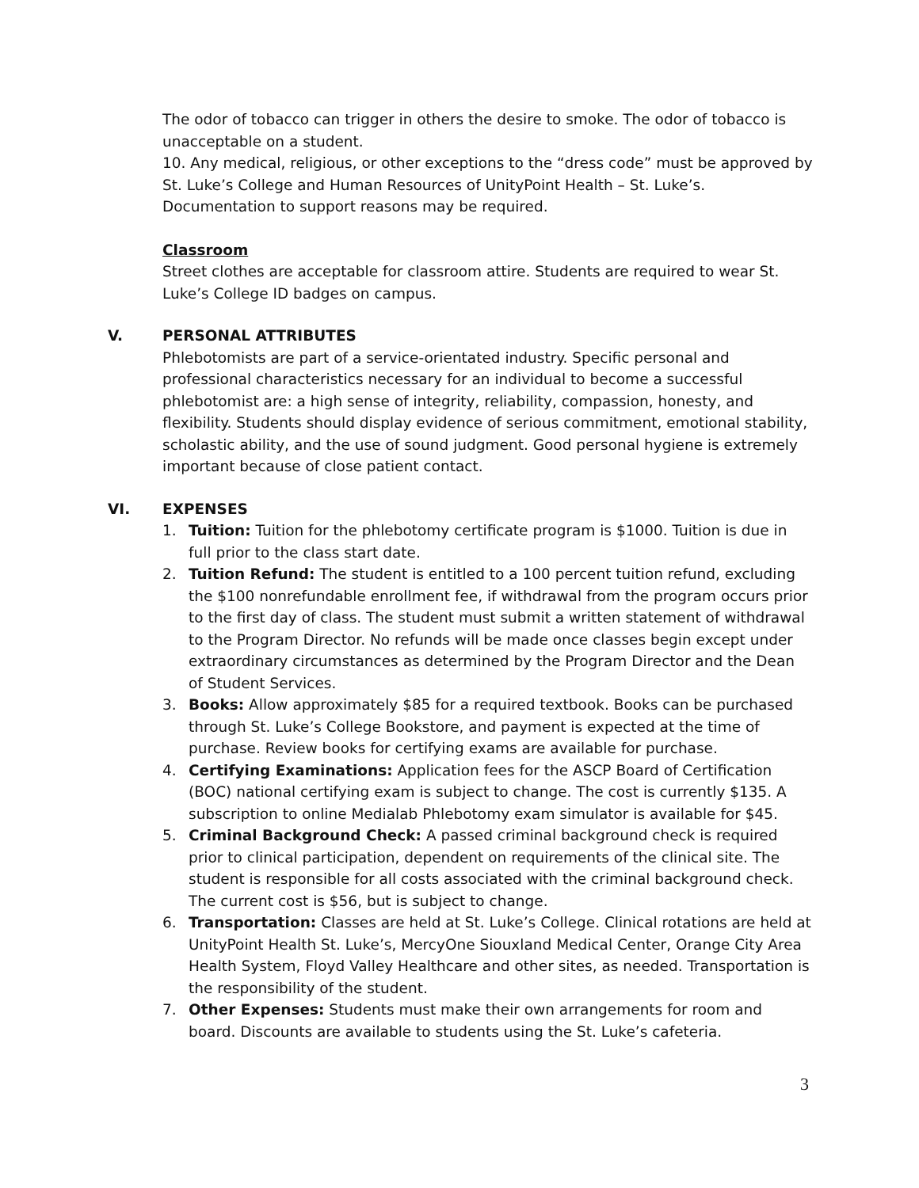The odor of tobacco can trigger in others the desire to smoke. The odor of tobacco is unacceptable on a student.
10. Any medical, religious, or other exceptions to the “dress code” must be approved by St. Luke’s College and Human Resources of UnityPoint Health – St. Luke’s. Documentation to support reasons may be required.
Classroom
Street clothes are acceptable for classroom attire. Students are required to wear St. Luke’s College ID badges on campus.
V. PERSONAL ATTRIBUTES
Phlebotomists are part of a service-orientated industry. Specific personal and professional characteristics necessary for an individual to become a successful phlebotomist are: a high sense of integrity, reliability, compassion, honesty, and flexibility. Students should display evidence of serious commitment, emotional stability, scholastic ability, and the use of sound judgment. Good personal hygiene is extremely important because of close patient contact.
VI. EXPENSES
1. Tuition: Tuition for the phlebotomy certificate program is $1000. Tuition is due in full prior to the class start date.
2. Tuition Refund: The student is entitled to a 100 percent tuition refund, excluding the $100 nonrefundable enrollment fee, if withdrawal from the program occurs prior to the first day of class. The student must submit a written statement of withdrawal to the Program Director. No refunds will be made once classes begin except under extraordinary circumstances as determined by the Program Director and the Dean of Student Services.
3. Books: Allow approximately $85 for a required textbook. Books can be purchased through St. Luke’s College Bookstore, and payment is expected at the time of purchase. Review books for certifying exams are available for purchase.
4. Certifying Examinations: Application fees for the ASCP Board of Certification (BOC) national certifying exam is subject to change. The cost is currently $135. A subscription to online Medialab Phlebotomy exam simulator is available for $45.
5. Criminal Background Check: A passed criminal background check is required prior to clinical participation, dependent on requirements of the clinical site. The student is responsible for all costs associated with the criminal background check. The current cost is $56, but is subject to change.
6. Transportation: Classes are held at St. Luke’s College. Clinical rotations are held at UnityPoint Health St. Luke’s, MercyOne Siouxland Medical Center, Orange City Area Health System, Floyd Valley Healthcare and other sites, as needed. Transportation is the responsibility of the student.
7. Other Expenses: Students must make their own arrangements for room and board. Discounts are available to students using the St. Luke’s cafeteria.
3